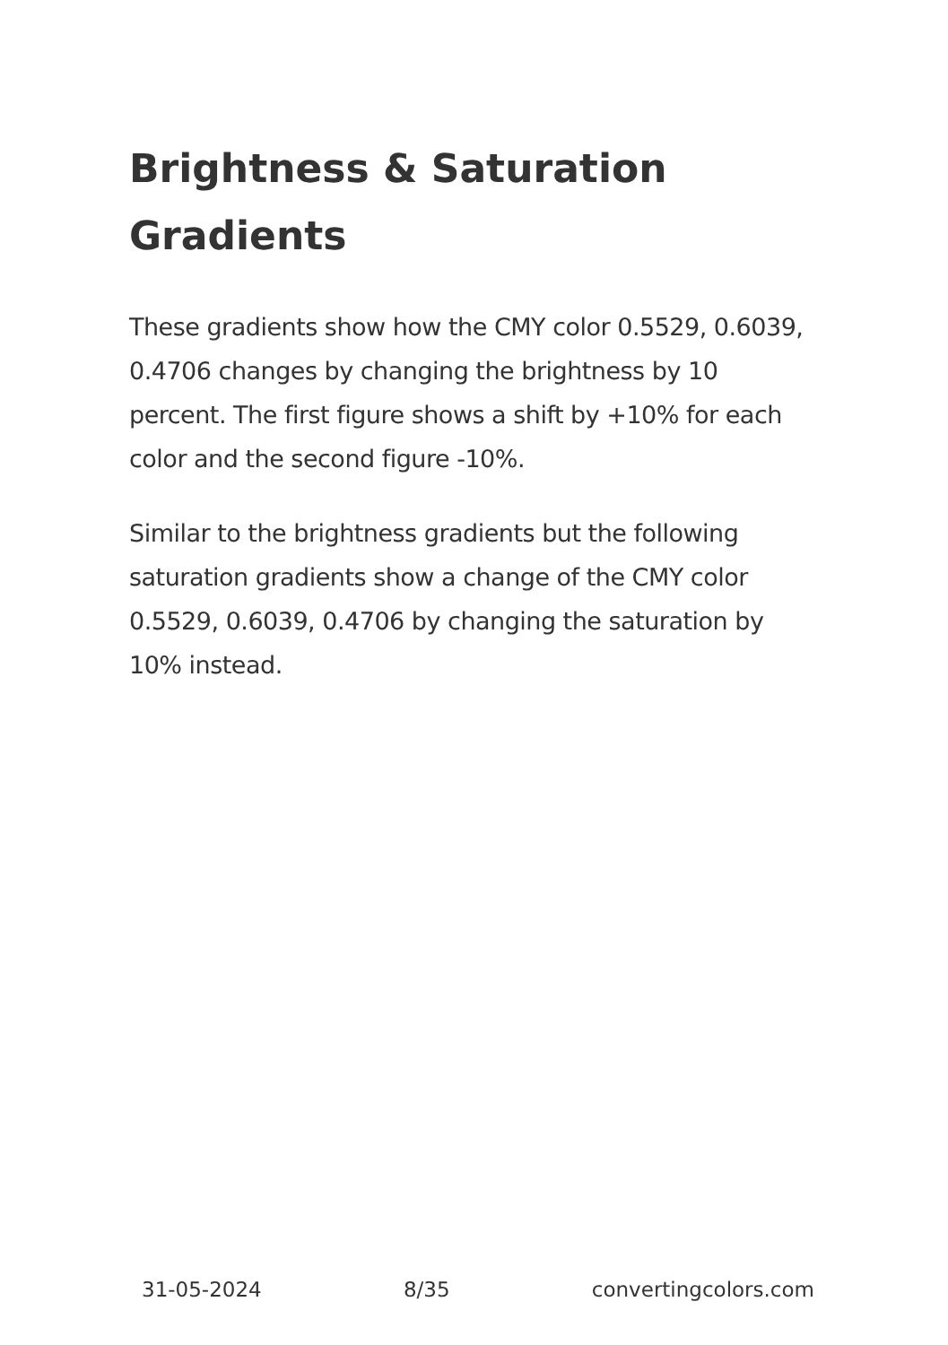Brightness & Saturation Gradients
These gradients show how the CMY color 0.5529, 0.6039, 0.4706 changes by changing the brightness by 10 percent. The first figure shows a shift by +10% for each color and the second figure -10%.
Similar to the brightness gradients but the following saturation gradients show a change of the CMY color 0.5529, 0.6039, 0.4706 by changing the saturation by 10% instead.
31-05-2024 8/35 convertingcolors.com